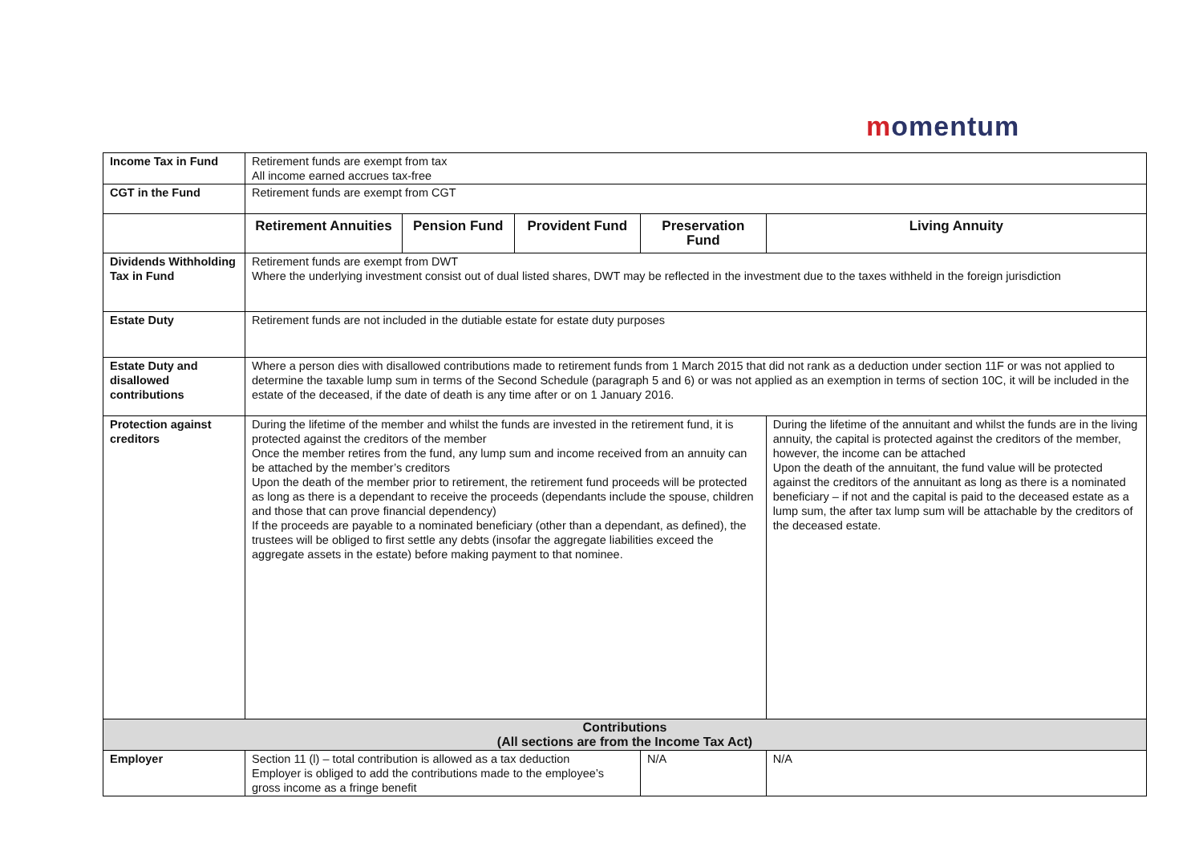momentum
| Income Tax in Fund | Retirement funds are exempt from tax All income earned accrues tax-free | | | | |
| CGT in the Fund | Retirement funds are exempt from CGT | | | | |
| | Retirement Annuities | Pension Fund | Provident Fund | Preservation Fund | Living Annuity |
| Dividends Withholding Tax in Fund | Retirement funds are exempt from DWT Where the underlying investment consist out of dual listed shares, DWT may be reflected in the investment due to the taxes withheld in the foreign jurisdiction | | | | |
| Estate Duty | Retirement funds are not included in the dutiable estate for estate duty purposes | | | | |
| Estate Duty and disallowed contributions | Where a person dies with disallowed contributions made to retirement funds from 1 March 2015 that did not rank as a deduction under section 11F or was not applied to determine the taxable lump sum in terms of the Second Schedule (paragraph 5 and 6) or was not applied as an exemption in terms of section 10C, it will be included in the estate of the deceased, if the date of death is any time after or on 1 January 2016. | | | | |
| Protection against creditors | During the lifetime of the member and whilst the funds are invested in the retirement fund, it is protected against the creditors of the member Once the member retires from the fund, any lump sum and income received from an annuity can be attached by the member’s creditors Upon the death of the member prior to retirement, the retirement fund proceeds will be protected as long as there is a dependant to receive the proceeds (dependants include the spouse, children and those that can prove financial dependency) If the proceeds are payable to a nominated beneficiary (other than a dependant, as defined), the trustees will be obliged to first settle any debts (insofar the aggregate liabilities exceed the aggregate assets in the estate) before making payment to that nominee. | | | | During the lifetime of the annuitant and whilst the funds are in the living annuity, the capital is protected against the creditors of the member, however, the income can be attached Upon the death of the annuitant, the fund value will be protected against the creditors of the annuitant as long as there is a nominated beneficiary – if not and the capital is paid to the deceased estate as a lump sum, the after tax lump sum will be attachable by the creditors of the deceased estate. |
| Contributions (All sections are from the Income Tax Act) | | | | | |
| Employer | Section 11 (l) – total contribution is allowed as a tax deduction Employer is obliged to add the contributions made to the employee’s gross income as a fringe benefit | | | N/A | N/A |